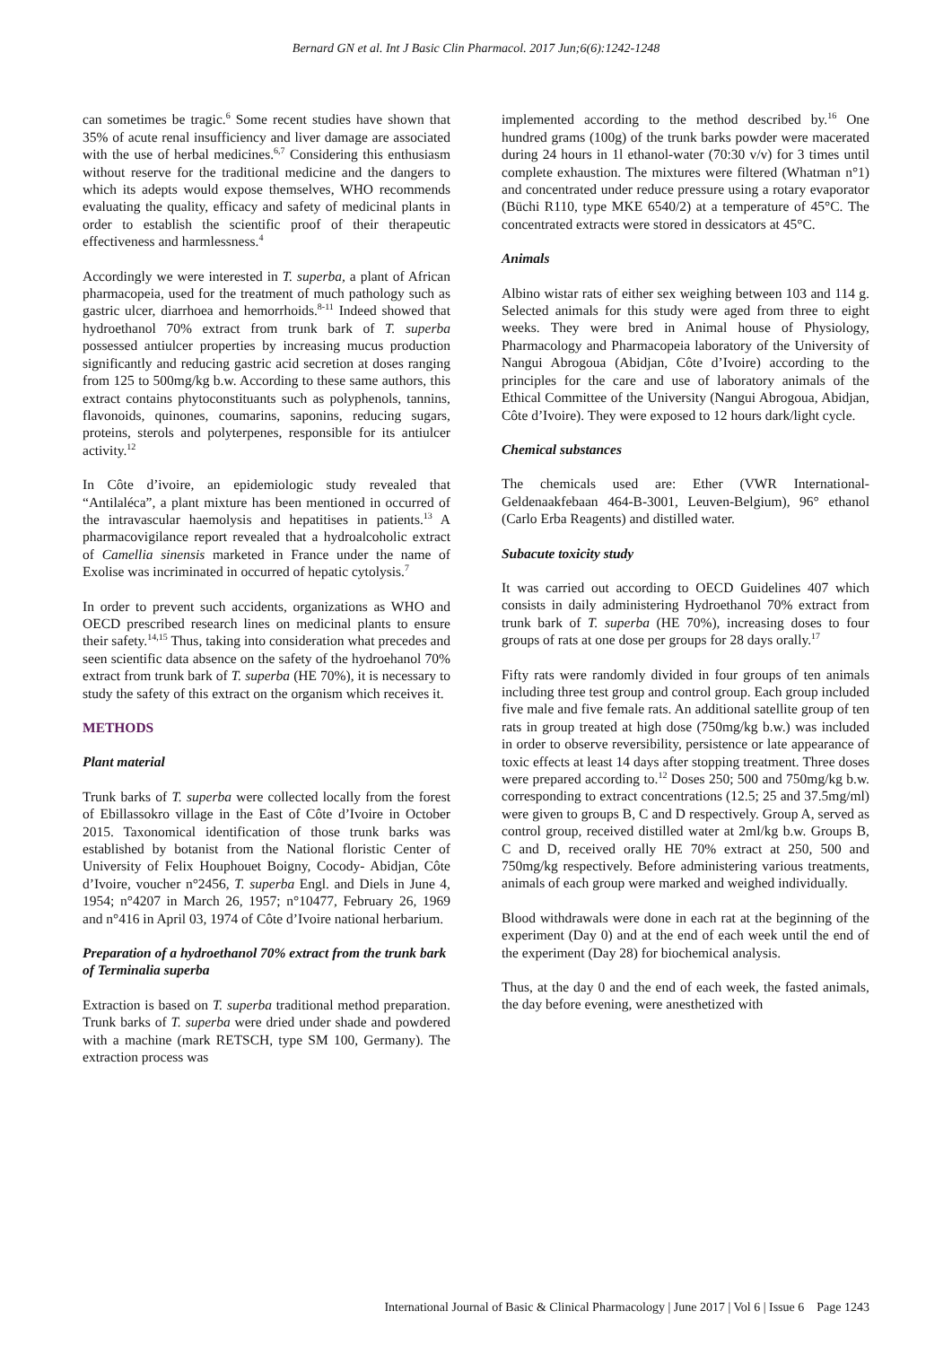Bernard GN et al. Int J Basic Clin Pharmacol. 2017 Jun;6(6):1242-1248
can sometimes be tragic.<sup>6</sup> Some recent studies have shown that 35% of acute renal insufficiency and liver damage are associated with the use of herbal medicines.<sup>6,7</sup> Considering this enthusiasm without reserve for the traditional medicine and the dangers to which its adepts would expose themselves, WHO recommends evaluating the quality, efficacy and safety of medicinal plants in order to establish the scientific proof of their therapeutic effectiveness and harmlessness.<sup>4</sup>
Accordingly we were interested in T. superba, a plant of African pharmacopeia, used for the treatment of much pathology such as gastric ulcer, diarrhoea and hemorrhoids.<sup>8-11</sup> Indeed showed that hydroethanol 70% extract from trunk bark of T. superba possessed antiulcer properties by increasing mucus production significantly and reducing gastric acid secretion at doses ranging from 125 to 500mg/kg b.w. According to these same authors, this extract contains phytoconstituants such as polyphenols, tannins, flavonoids, quinones, coumarins, saponins, reducing sugars, proteins, sterols and polyterpenes, responsible for its antiulcer activity.<sup>12</sup>
In Côte d’ivoire, an epidemiologic study revealed that “Antilaléca”, a plant mixture has been mentioned in occurred of the intravascular haemolysis and hepatitises in patients.<sup>13</sup> A pharmacovigilance report revealed that a hydroalcoholic extract of Camellia sinensis marketed in France under the name of Exolise was incriminated in occurred of hepatic cytolysis.<sup>7</sup>
In order to prevent such accidents, organizations as WHO and OECD prescribed research lines on medicinal plants to ensure their safety.<sup>14,15</sup> Thus, taking into consideration what precedes and seen scientific data absence on the safety of the hydroehanol 70% extract from trunk bark of T. superba (HE 70%), it is necessary to study the safety of this extract on the organism which receives it.
METHODS
Plant material
Trunk barks of T. superba were collected locally from the forest of Ebillassokro village in the East of Côte d’Ivoire in October 2015. Taxonomical identification of those trunk barks was established by botanist from the National floristic Center of University of Felix Houphouet Boigny, Cocody- Abidjan, Côte d’Ivoire, voucher n°2456, T. superba Engl. and Diels in June 4, 1954; n°4207 in March 26, 1957; n°10477, February 26, 1969 and n°416 in April 03, 1974 of Côte d’Ivoire national herbarium.
Preparation of a hydroethanol 70% extract from the trunk bark of Terminalia superba
Extraction is based on T. superba traditional method preparation. Trunk barks of T. superba were dried under shade and powdered with a machine (mark RETSCH, type SM 100, Germany). The extraction process was
implemented according to the method described by.<sup>16</sup> One hundred grams (100g) of the trunk barks powder were macerated during 24 hours in 1l ethanol-water (70:30 v/v) for 3 times until complete exhaustion. The mixtures were filtered (Whatman n°1) and concentrated under reduce pressure using a rotary evaporator (Büchi R110, type MKE 6540/2) at a temperature of 45°C. The concentrated extracts were stored in dessicators at 45°C.
Animals
Albino wistar rats of either sex weighing between 103 and 114 g. Selected animals for this study were aged from three to eight weeks. They were bred in Animal house of Physiology, Pharmacology and Pharmacopeia laboratory of the University of Nangui Abrogoua (Abidjan, Côte d’Ivoire) according to the principles for the care and use of laboratory animals of the Ethical Committee of the University (Nangui Abrogoua, Abidjan, Côte d’Ivoire). They were exposed to 12 hours dark/light cycle.
Chemical substances
The chemicals used are: Ether (VWR International-Geldenaakfebaan 464-B-3001, Leuven-Belgium), 96° ethanol (Carlo Erba Reagents) and distilled water.
Subacute toxicity study
It was carried out according to OECD Guidelines 407 which consists in daily administering Hydroethanol 70% extract from trunk bark of T. superba (HE 70%), increasing doses to four groups of rats at one dose per groups for 28 days orally.<sup>17</sup>
Fifty rats were randomly divided in four groups of ten animals including three test group and control group. Each group included five male and five female rats. An additional satellite group of ten rats in group treated at high dose (750mg/kg b.w.) was included in order to observe reversibility, persistence or late appearance of toxic effects at least 14 days after stopping treatment. Three doses were prepared according to.<sup>12</sup> Doses 250; 500 and 750mg/kg b.w. corresponding to extract concentrations (12.5; 25 and 37.5mg/ml) were given to groups B, C and D respectively. Group A, served as control group, received distilled water at 2ml/kg b.w. Groups B, C and D, received orally HE 70% extract at 250, 500 and 750mg/kg respectively. Before administering various treatments, animals of each group were marked and weighed individually.
Blood withdrawals were done in each rat at the beginning of the experiment (Day 0) and at the end of each week until the end of the experiment (Day 28) for biochemical analysis.
Thus, at the day 0 and the end of each week, the fasted animals, the day before evening, were anesthetized with
International Journal of Basic & Clinical Pharmacology | June 2017 | Vol 6 | Issue 6 Page 1243